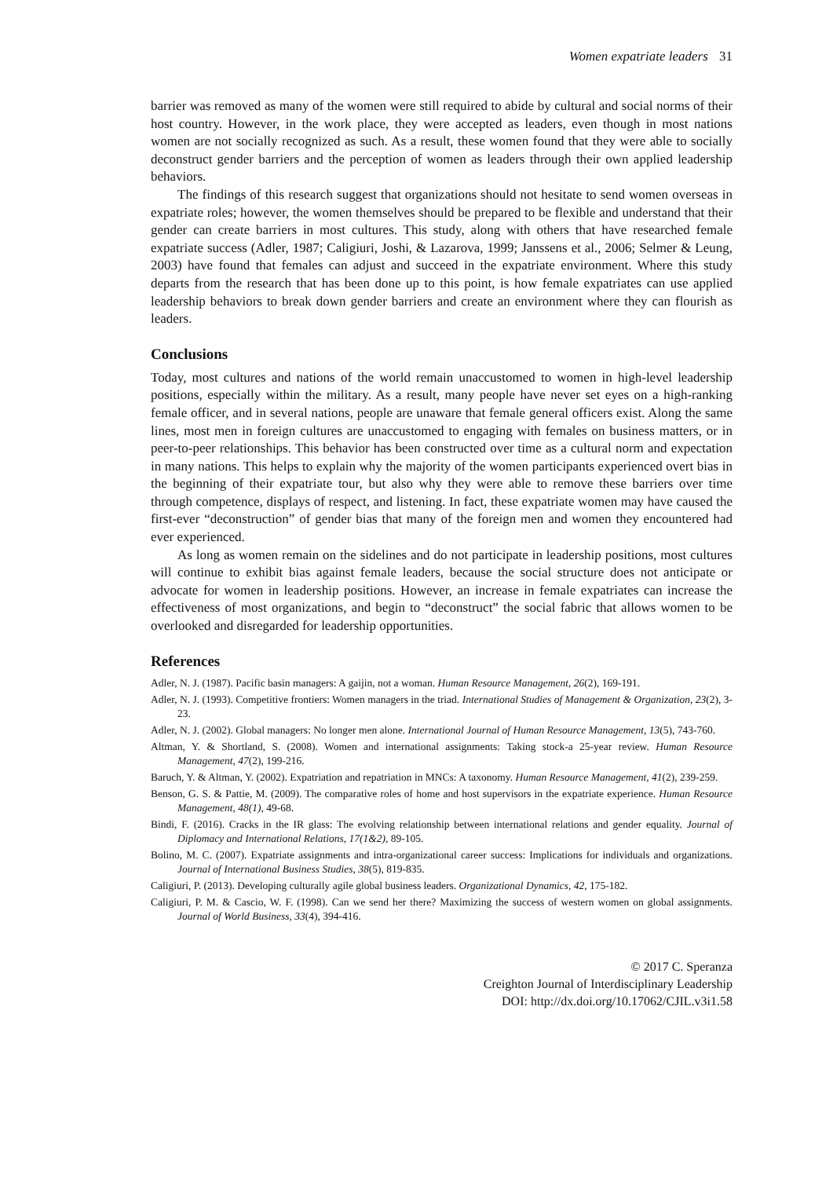Women expatriate leaders 31
barrier was removed as many of the women were still required to abide by cultural and social norms of their host country. However, in the work place, they were accepted as leaders, even though in most nations women are not socially recognized as such. As a result, these women found that they were able to socially deconstruct gender barriers and the perception of women as leaders through their own applied leadership behaviors.
The findings of this research suggest that organizations should not hesitate to send women overseas in expatriate roles; however, the women themselves should be prepared to be flexible and understand that their gender can create barriers in most cultures. This study, along with others that have researched female expatriate success (Adler, 1987; Caligiuri, Joshi, & Lazarova, 1999; Janssens et al., 2006; Selmer & Leung, 2003) have found that females can adjust and succeed in the expatriate environment. Where this study departs from the research that has been done up to this point, is how female expatriates can use applied leadership behaviors to break down gender barriers and create an environment where they can flourish as leaders.
Conclusions
Today, most cultures and nations of the world remain unaccustomed to women in high-level leadership positions, especially within the military. As a result, many people have never set eyes on a high-ranking female officer, and in several nations, people are unaware that female general officers exist. Along the same lines, most men in foreign cultures are unaccustomed to engaging with females on business matters, or in peer-to-peer relationships. This behavior has been constructed over time as a cultural norm and expectation in many nations. This helps to explain why the majority of the women participants experienced overt bias in the beginning of their expatriate tour, but also why they were able to remove these barriers over time through competence, displays of respect, and listening. In fact, these expatriate women may have caused the first-ever “deconstruction” of gender bias that many of the foreign men and women they encountered had ever experienced.
As long as women remain on the sidelines and do not participate in leadership positions, most cultures will continue to exhibit bias against female leaders, because the social structure does not anticipate or advocate for women in leadership positions. However, an increase in female expatriates can increase the effectiveness of most organizations, and begin to “deconstruct” the social fabric that allows women to be overlooked and disregarded for leadership opportunities.
References
Adler, N. J. (1987). Pacific basin managers: A gaijin, not a woman. Human Resource Management, 26(2), 169-191.
Adler, N. J. (1993). Competitive frontiers: Women managers in the triad. International Studies of Management & Organization, 23(2), 3-23.
Adler, N. J. (2002). Global managers: No longer men alone. International Journal of Human Resource Management, 13(5), 743-760.
Altman, Y. & Shortland, S. (2008). Women and international assignments: Taking stock-a 25-year review. Human Resource Management, 47(2), 199-216.
Baruch, Y. & Altman, Y. (2002). Expatriation and repatriation in MNCs: A taxonomy. Human Resource Management, 41(2), 239-259.
Benson, G. S. & Pattie, M. (2009). The comparative roles of home and host supervisors in the expatriate experience. Human Resource Management, 48(1), 49-68.
Bindi, F. (2016). Cracks in the IR glass: The evolving relationship between international relations and gender equality. Journal of Diplomacy and International Relations, 17(1&2), 89-105.
Bolino, M. C. (2007). Expatriate assignments and intra-organizational career success: Implications for individuals and organizations. Journal of International Business Studies, 38(5), 819-835.
Caligiuri, P. (2013). Developing culturally agile global business leaders. Organizational Dynamics, 42, 175-182.
Caligiuri, P. M. & Cascio, W. F. (1998). Can we send her there? Maximizing the success of western women on global assignments. Journal of World Business, 33(4), 394-416.
© 2017 C. Speranza
Creighton Journal of Interdisciplinary Leadership
DOI: http://dx.doi.org/10.17062/CJIL.v3i1.58